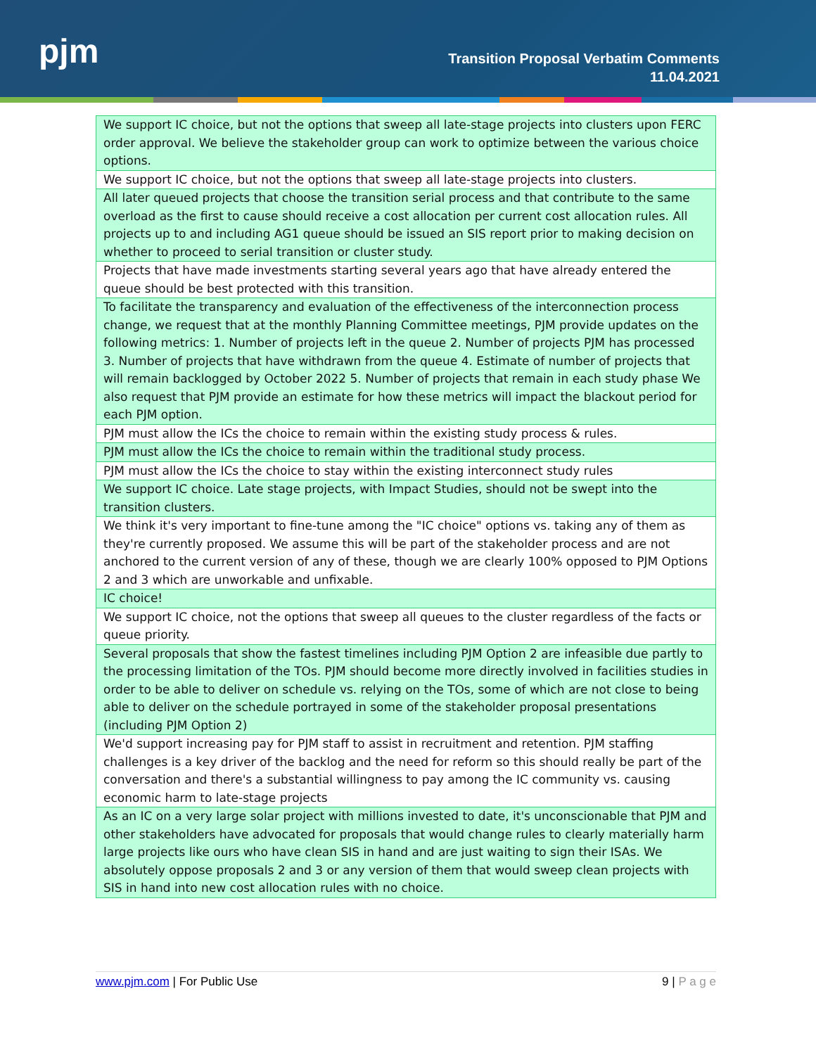pjm
Transition Proposal Verbatim Comments
11.04.2021
| We support IC choice, but not the options that sweep all late-stage projects into clusters upon FERC order approval. We believe the stakeholder group can work to optimize between the various choice options. |
| We support IC choice, but not the options that sweep all late-stage projects into clusters. |
| All later queued projects that choose the transition serial process and that contribute to the same overload as the first to cause should receive a cost allocation per current cost allocation rules. All projects up to and including AG1 queue should be issued an SIS report prior to making decision on whether to proceed to serial transition or cluster study. |
| Projects that have made investments starting several years ago that have already entered the queue should be best protected with this transition. |
| To facilitate the transparency and evaluation of the effectiveness of the interconnection process change, we request that at the monthly Planning Committee meetings, PJM provide updates on the following metrics: 1. Number of projects left in the queue 2. Number of projects PJM has processed 3. Number of projects that have withdrawn from the queue 4. Estimate of number of projects that will remain backlogged by October 2022 5. Number of projects that remain in each study phase We also request that PJM provide an estimate for how these metrics will impact the blackout period for each PJM option. |
| PJM must allow the ICs the choice to remain within the existing study process & rules. |
| PJM must allow the ICs the choice to remain within the traditional study process. |
| PJM must allow the ICs the choice to stay within the existing interconnect study rules |
| We support IC choice. Late stage projects, with Impact Studies, should not be swept into the transition clusters. |
| We think it's very important to fine-tune among the "IC choice" options vs. taking any of them as they're currently proposed. We assume this will be part of the stakeholder process and are not anchored to the current version of any of these, though we are clearly 100% opposed to PJM Options 2 and 3 which are unworkable and unfixable. |
| IC choice! |
| We support IC choice, not the options that sweep all queues to the cluster regardless of the facts or queue priority. |
| Several proposals that show the fastest timelines including PJM Option 2 are infeasible due partly to the processing limitation of the TOs. PJM should become more directly involved in facilities studies in order to be able to deliver on schedule vs. relying on the TOs, some of which are not close to being able to deliver on the schedule portrayed in some of the stakeholder proposal presentations (including PJM Option 2) |
| We'd support increasing pay for PJM staff to assist in recruitment and retention. PJM staffing challenges is a key driver of the backlog and the need for reform so this should really be part of the conversation and there's a substantial willingness to pay among the IC community vs. causing economic harm to late-stage projects |
| As an IC on a very large solar project with millions invested to date, it's unconscionable that PJM and other stakeholders have advocated for proposals that would change rules to clearly materially harm large projects like ours who have clean SIS in hand and are just waiting to sign their ISAs. We absolutely oppose proposals 2 and 3 or any version of them that would sweep clean projects with SIS in hand into new cost allocation rules with no choice. |
www.pjm.com | For Public Use 9 | P a g e